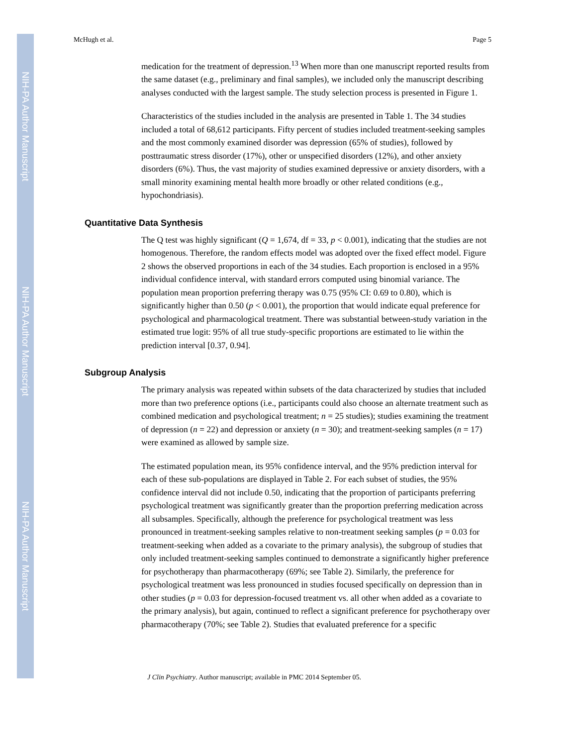NIH-PA Author Manuscript
NIH-PA Author Manuscript
NIH-PA Author Manuscript
McHugh et al. Page 5
medication for the treatment of depression.<sup>13</sup> When more than one manuscript reported results from the same dataset (e.g., preliminary and final samples), we included only the manuscript describing analyses conducted with the largest sample. The study selection process is presented in Figure 1.
Characteristics of the studies included in the analysis are presented in Table 1. The 34 studies included a total of 68,612 participants. Fifty percent of studies included treatment-seeking samples and the most commonly examined disorder was depression (65% of studies), followed by posttraumatic stress disorder (17%), other or unspecified disorders (12%), and other anxiety disorders (6%). Thus, the vast majority of studies examined depressive or anxiety disorders, with a small minority examining mental health more broadly or other related conditions (e.g., hypochondriasis).
Quantitative Data Synthesis
The Q test was highly significant (Q = 1,674, df = 33, p < 0.001), indicating that the studies are not homogenous. Therefore, the random effects model was adopted over the fixed effect model. Figure 2 shows the observed proportions in each of the 34 studies. Each proportion is enclosed in a 95% individual confidence interval, with standard errors computed using binomial variance. The population mean proportion preferring therapy was 0.75 (95% CI: 0.69 to 0.80), which is significantly higher than 0.50 (p < 0.001), the proportion that would indicate equal preference for psychological and pharmacological treatment. There was substantial between-study variation in the estimated true logit: 95% of all true study-specific proportions are estimated to lie within the prediction interval [0.37, 0.94].
Subgroup Analysis
The primary analysis was repeated within subsets of the data characterized by studies that included more than two preference options (i.e., participants could also choose an alternate treatment such as combined medication and psychological treatment; n = 25 studies); studies examining the treatment of depression (n = 22) and depression or anxiety (n = 30); and treatment-seeking samples (n = 17) were examined as allowed by sample size.
The estimated population mean, its 95% confidence interval, and the 95% prediction interval for each of these sub-populations are displayed in Table 2. For each subset of studies, the 95% confidence interval did not include 0.50, indicating that the proportion of participants preferring psychological treatment was significantly greater than the proportion preferring medication across all subsamples. Specifically, although the preference for psychological treatment was less pronounced in treatment-seeking samples relative to non-treatment seeking samples (p = 0.03 for treatment-seeking when added as a covariate to the primary analysis), the subgroup of studies that only included treatment-seeking samples continued to demonstrate a significantly higher preference for psychotherapy than pharmacotherapy (69%; see Table 2). Similarly, the preference for psychological treatment was less pronounced in studies focused specifically on depression than in other studies (p = 0.03 for depression-focused treatment vs. all other when added as a covariate to the primary analysis), but again, continued to reflect a significant preference for psychotherapy over pharmacotherapy (70%; see Table 2). Studies that evaluated preference for a specific
J Clin Psychiatry. Author manuscript; available in PMC 2014 September 05.